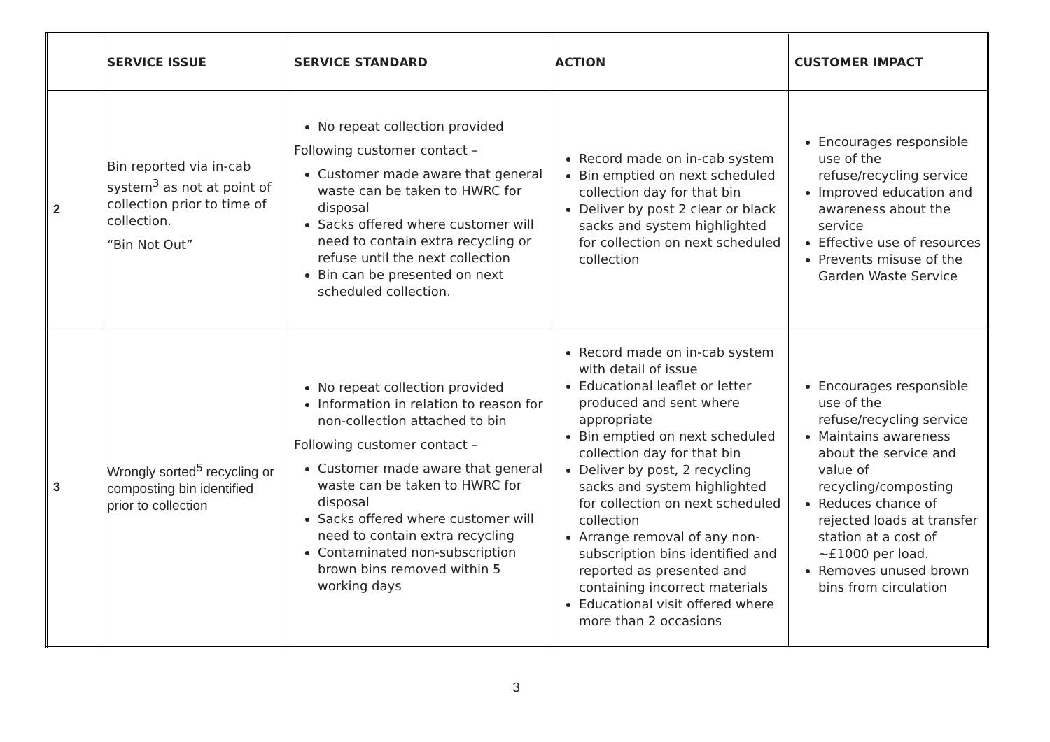| | SERVICE ISSUE | SERVICE STANDARD | ACTION | CUSTOMER IMPACT |
| --- | --- | --- | --- | --- |
| 2 | Bin reported via in-cab system<sup>3</sup> as not at point of collection prior to time of collection. “Bin Not Out” | No repeat collection provided Following customer contact – Customer made aware that general waste can be taken to HWRC for disposal Sacks offered where customer will need to contain extra recycling or refuse until the next collection Bin can be presented on next scheduled collection. | Record made on in-cab system Bin emptied on next scheduled collection day for that bin Deliver by post 2 clear or black sacks and system highlighted for collection on next scheduled collection | Encourages responsible use of the refuse/recycling service Improved education and awareness about the service Effective use of resources Prevents misuse of the Garden Waste Service |
| 3 | Wrongly sorted<sup>5</sup> recycling or composting bin identified prior to collection | No repeat collection provided Information in relation to reason for non-collection attached to bin Following customer contact – Customer made aware that general waste can be taken to HWRC for disposal Sacks offered where customer will need to contain extra recycling Contaminated non-subscription brown bins removed within 5 working days | Record made on in-cab system with detail of issue Educational leaflet or letter produced and sent where appropriate Bin emptied on next scheduled collection day for that bin Deliver by post, 2 recycling sacks and system highlighted for collection on next scheduled collection Arrange removal of any non-subscription bins identified and reported as presented and containing incorrect materials Educational visit offered where more than 2 occasions | Encourages responsible use of the refuse/recycling service Maintains awareness about the service and value of recycling/composting Reduces chance of rejected loads at transfer station at a cost of ~£1000 per load. Removes unused brown bins from circulation |
3